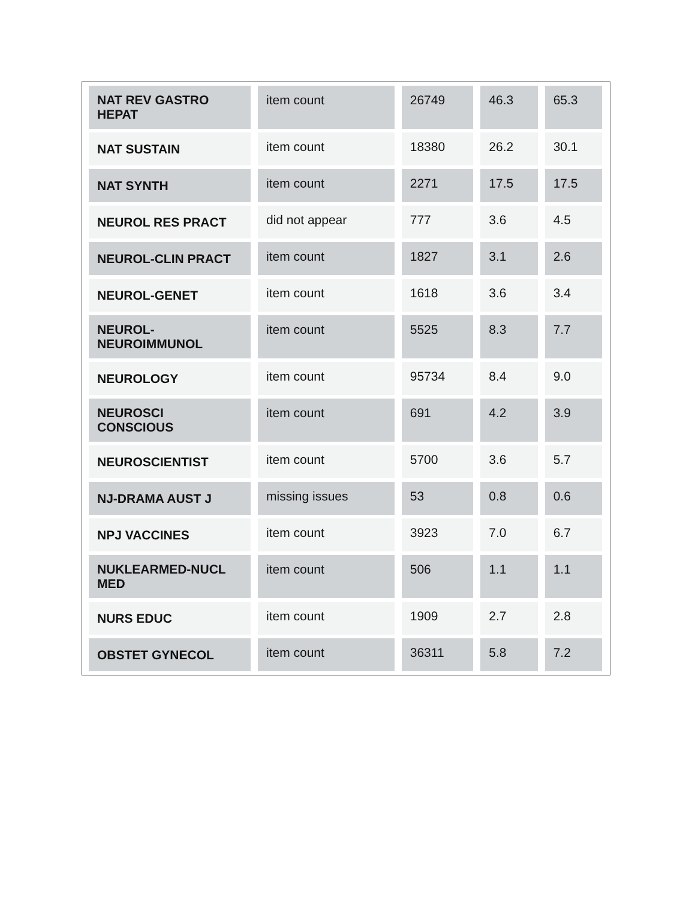| NAT REV GASTRO HEPAT | item count | 26749 | 46.3 | 65.3 |
| NAT SUSTAIN | item count | 18380 | 26.2 | 30.1 |
| NAT SYNTH | item count | 2271 | 17.5 | 17.5 |
| NEUROL RES PRACT | did not appear | 777 | 3.6 | 4.5 |
| NEUROL-CLIN PRACT | item count | 1827 | 3.1 | 2.6 |
| NEUROL-GENET | item count | 1618 | 3.6 | 3.4 |
| NEUROL-NEUROIMMUNOL | item count | 5525 | 8.3 | 7.7 |
| NEUROLOGY | item count | 95734 | 8.4 | 9.0 |
| NEUROSCI CONSCIOUS | item count | 691 | 4.2 | 3.9 |
| NEUROSCIENTIST | item count | 5700 | 3.6 | 5.7 |
| NJ-DRAMA AUST J | missing issues | 53 | 0.8 | 0.6 |
| NPJ VACCINES | item count | 3923 | 7.0 | 6.7 |
| NUKLEARMED-NUCL MED | item count | 506 | 1.1 | 1.1 |
| NURS EDUC | item count | 1909 | 2.7 | 2.8 |
| OBSTET GYNECOL | item count | 36311 | 5.8 | 7.2 |